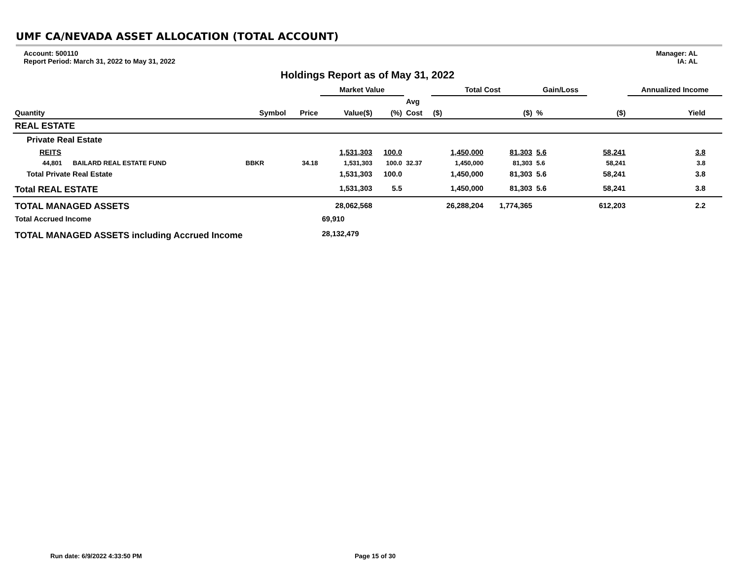UMF CA/NEVADA ASSET ALLOCATION (TOTAL ACCOUNT)
Account: 500110
Report Period: March 31, 2022 to May 31, 2022
Manager: AL
IA: AL
Holdings Report as of May 31, 2022
| | | | | Market Value | | | Total Cost | | Gain/Loss | | | Annualized Income | |
| --- | --- | --- | --- | --- | --- | --- | --- | --- | --- | --- | --- | --- | --- |
| | | | | | | Avg | | | | | | | |
| Quantity | | Symbol | Price | Value($) | (%) | Cost | ($) | ($) | % | | ($) | Yield | |
| REAL ESTATE | | | | | | | | | | | | | |
| Private Real Estate | | | | | | | | | | | | | |
| REITS | | | | 1,531,303 | 100.0 | | 1,450,000 | 81,303 | 5.6 | | 58,241 | 3.8 | |
| 44,801 BAILARD REAL ESTATE FUND | | BBKR | 34.18 | 1,531,303 | 100.0 | 32.37 | 1,450,000 | 81,303 | 5.6 | | 58,241 | 3.8 | |
| Total Private Real Estate | | | | 1,531,303 | 100.0 | | 1,450,000 | 81,303 | 5.6 | | 58,241 | 3.8 | |
| Total REAL ESTATE | | | | 1,531,303 | 5.5 | | 1,450,000 | 81,303 | 5.6 | | 58,241 | 3.8 | |
| TOTAL MANAGED ASSETS | | | | 28,062,568 | | | 26,288,204 | 1,774,365 | | | 612,203 | 2.2 | |
| Total Accrued Income | | | | 69,910 | | | | | | | | | |
| TOTAL MANAGED ASSETS including Accrued Income | | | | 28,132,479 | | | | | | | | | |
Run date: 6/9/2022 4:33:50 PM Page 15 of 30